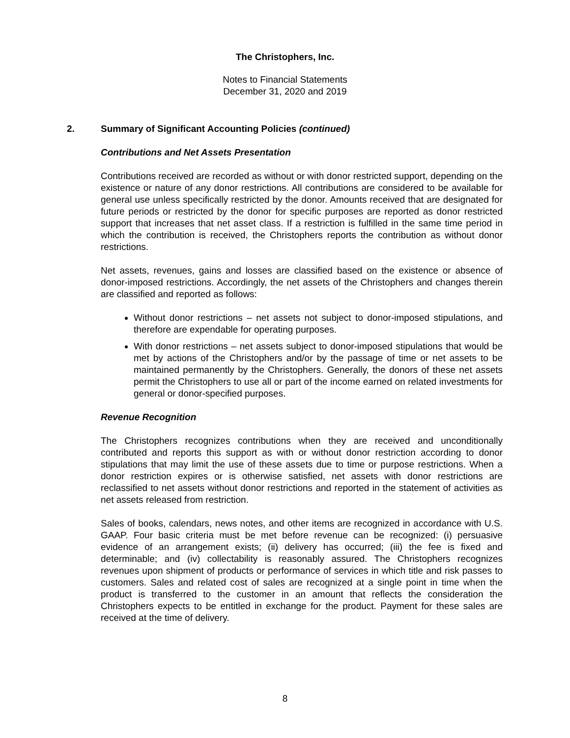The Christophers, Inc.
Notes to Financial Statements
December 31, 2020 and 2019
2. Summary of Significant Accounting Policies (continued)
Contributions and Net Assets Presentation
Contributions received are recorded as without or with donor restricted support, depending on the existence or nature of any donor restrictions. All contributions are considered to be available for general use unless specifically restricted by the donor. Amounts received that are designated for future periods or restricted by the donor for specific purposes are reported as donor restricted support that increases that net asset class. If a restriction is fulfilled in the same time period in which the contribution is received, the Christophers reports the contribution as without donor restrictions.
Net assets, revenues, gains and losses are classified based on the existence or absence of donor-imposed restrictions. Accordingly, the net assets of the Christophers and changes therein are classified and reported as follows:
Without donor restrictions – net assets not subject to donor-imposed stipulations, and therefore are expendable for operating purposes.
With donor restrictions – net assets subject to donor-imposed stipulations that would be met by actions of the Christophers and/or by the passage of time or net assets to be maintained permanently by the Christophers. Generally, the donors of these net assets permit the Christophers to use all or part of the income earned on related investments for general or donor-specified purposes.
Revenue Recognition
The Christophers recognizes contributions when they are received and unconditionally contributed and reports this support as with or without donor restriction according to donor stipulations that may limit the use of these assets due to time or purpose restrictions. When a donor restriction expires or is otherwise satisfied, net assets with donor restrictions are reclassified to net assets without donor restrictions and reported in the statement of activities as net assets released from restriction.
Sales of books, calendars, news notes, and other items are recognized in accordance with U.S. GAAP. Four basic criteria must be met before revenue can be recognized: (i) persuasive evidence of an arrangement exists; (ii) delivery has occurred; (iii) the fee is fixed and determinable; and (iv) collectability is reasonably assured. The Christophers recognizes revenues upon shipment of products or performance of services in which title and risk passes to customers. Sales and related cost of sales are recognized at a single point in time when the product is transferred to the customer in an amount that reflects the consideration the Christophers expects to be entitled in exchange for the product. Payment for these sales are received at the time of delivery.
8